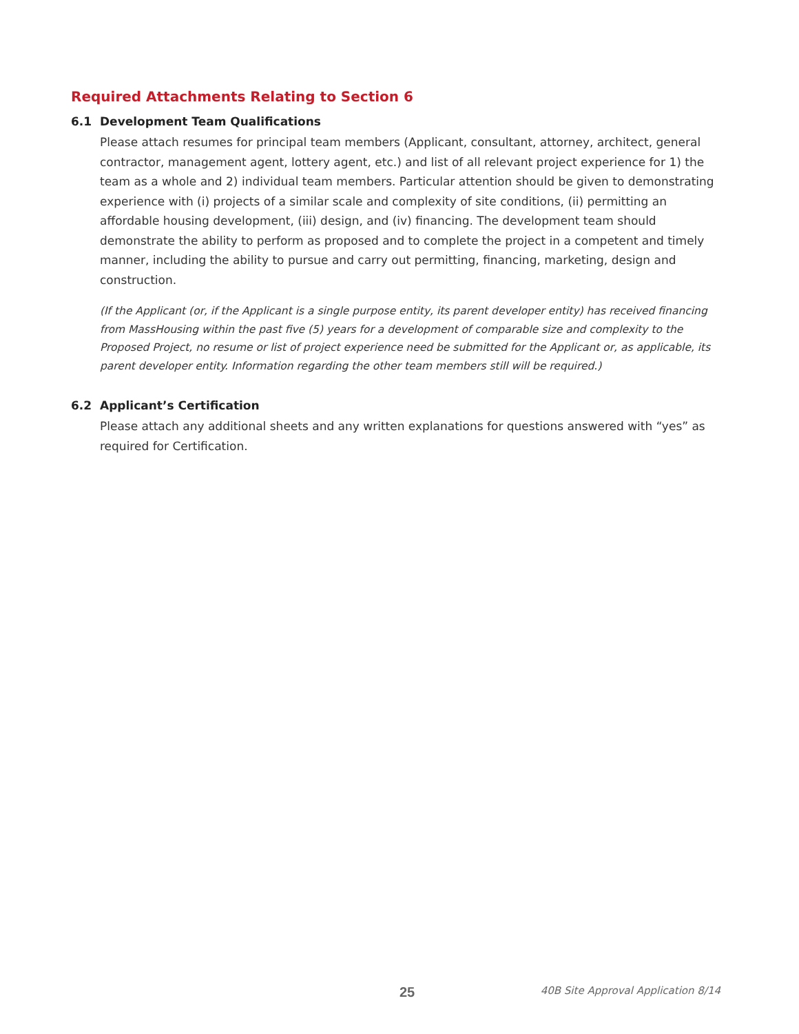Required Attachments Relating to Section 6
6.1 Development Team Qualifications
Please attach resumes for principal team members (Applicant, consultant, attorney, architect, general contractor, management agent, lottery agent, etc.) and list of all relevant project experience for 1) the team as a whole and 2) individual team members. Particular attention should be given to demonstrating experience with (i) projects of a similar scale and complexity of site conditions, (ii) permitting an affordable housing development, (iii) design, and (iv) financing. The development team should demonstrate the ability to perform as proposed and to complete the project in a competent and timely manner, including the ability to pursue and carry out permitting, financing, marketing, design and construction.
(If the Applicant (or, if the Applicant is a single purpose entity, its parent developer entity) has received financing from MassHousing within the past five (5) years for a development of comparable size and complexity to the Proposed Project, no resume or list of project experience need be submitted for the Applicant or, as applicable, its parent developer entity. Information regarding the other team members still will be required.)
6.2 Applicant’s Certification
Please attach any additional sheets and any written explanations for questions answered with “yes” as required for Certification.
25 40B Site Approval Application 8/14